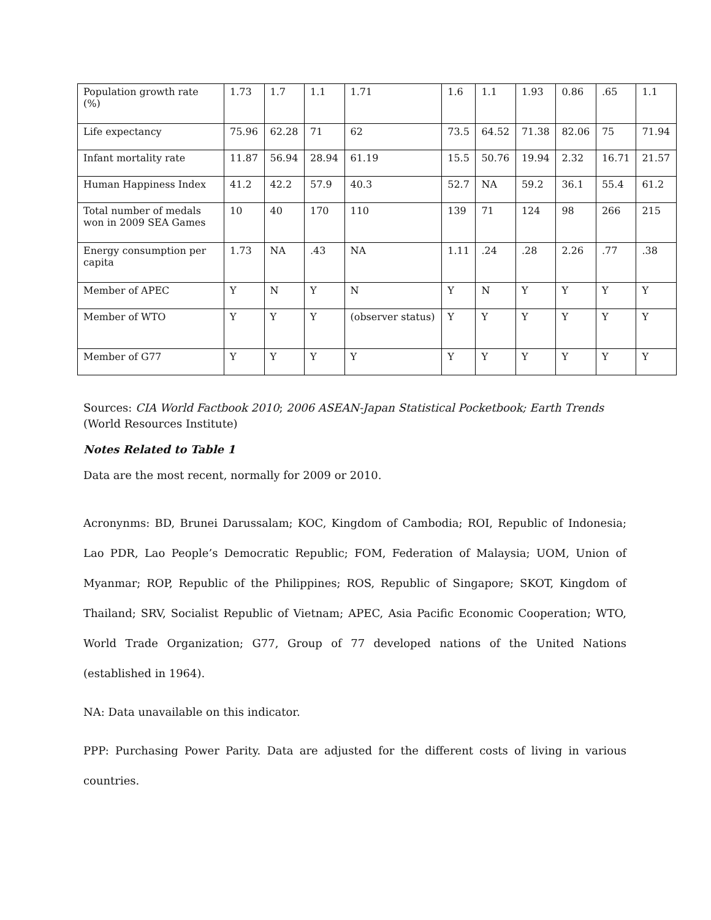| Population growth rate (%) | 1.73 | 1.7 | 1.1 | 1.71 | 1.6 | 1.1 | 1.93 | 0.86 | .65 | 1.1 |
| Life expectancy | 75.96 | 62.28 | 71 | 62 | 73.5 | 64.52 | 71.38 | 82.06 | 75 | 71.94 |
| Infant mortality rate | 11.87 | 56.94 | 28.94 | 61.19 | 15.5 | 50.76 | 19.94 | 2.32 | 16.71 | 21.57 |
| Human Happiness Index | 41.2 | 42.2 | 57.9 | 40.3 | 52.7 | NA | 59.2 | 36.1 | 55.4 | 61.2 |
| Total number of medals won in 2009 SEA Games | 10 | 40 | 170 | 110 | 139 | 71 | 124 | 98 | 266 | 215 |
| Energy consumption per capita | 1.73 | NA | .43 | NA | 1.11 | .24 | .28 | 2.26 | .77 | .38 |
| Member of APEC | Y | N | Y | N | Y | N | Y | Y | Y | Y |
| Member of WTO | Y | Y | Y | (observer status) | Y | Y | Y | Y | Y | Y |
| Member of G77 | Y | Y | Y | Y | Y | Y | Y | Y | Y | Y |
Sources: CIA World Factbook 2010; 2006 ASEAN-Japan Statistical Pocketbook; Earth Trends (World Resources Institute)
Notes Related to Table 1
Data are the most recent, normally for 2009 or 2010.
Acronynms: BD, Brunei Darussalam; KOC, Kingdom of Cambodia; ROI, Republic of Indonesia; Lao PDR, Lao People’s Democratic Republic; FOM, Federation of Malaysia; UOM, Union of Myanmar; ROP, Republic of the Philippines; ROS, Republic of Singapore; SKOT, Kingdom of Thailand; SRV, Socialist Republic of Vietnam; APEC, Asia Pacific Economic Cooperation; WTO, World Trade Organization; G77, Group of 77 developed nations of the United Nations (established in 1964).
NA: Data unavailable on this indicator.
PPP: Purchasing Power Parity. Data are adjusted for the different costs of living in various countries.